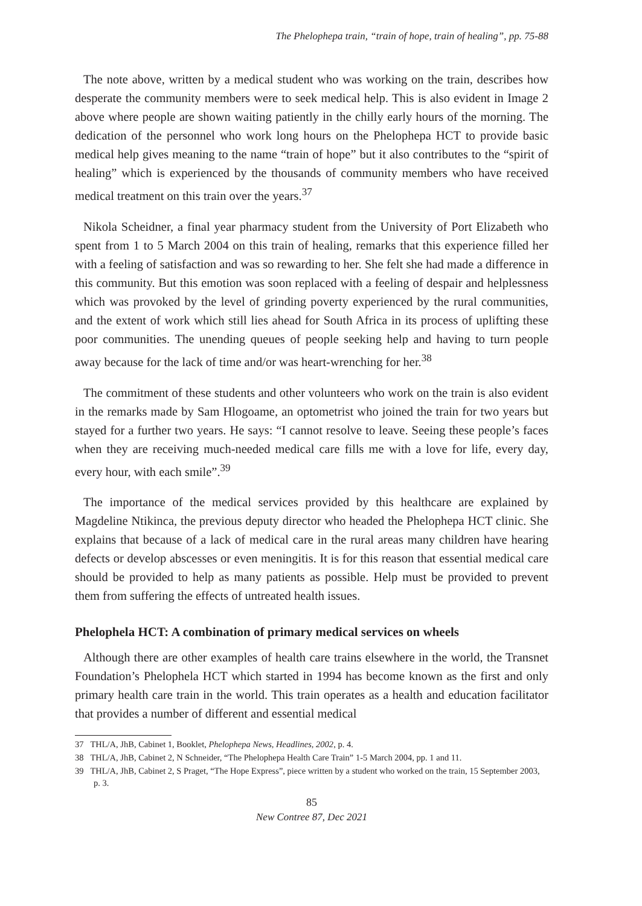The Phelophepa train, “train of hope, train of healing”, pp. 75-88
The note above, written by a medical student who was working on the train, describes how desperate the community members were to seek medical help. This is also evident in Image 2 above where people are shown waiting patiently in the chilly early hours of the morning. The dedication of the personnel who work long hours on the Phelophepa HCT to provide basic medical help gives meaning to the name “train of hope” but it also contributes to the “spirit of healing” which is experienced by the thousands of community members who have received medical treatment on this train over the years.<sup>37</sup>
Nikola Scheidner, a final year pharmacy student from the University of Port Elizabeth who spent from 1 to 5 March 2004 on this train of healing, remarks that this experience filled her with a feeling of satisfaction and was so rewarding to her. She felt she had made a difference in this community. But this emotion was soon replaced with a feeling of despair and helplessness which was provoked by the level of grinding poverty experienced by the rural communities, and the extent of work which still lies ahead for South Africa in its process of uplifting these poor communities. The unending queues of people seeking help and having to turn people away because for the lack of time and/or was heart-wrenching for her.<sup>38</sup>
The commitment of these students and other volunteers who work on the train is also evident in the remarks made by Sam Hlogoame, an optometrist who joined the train for two years but stayed for a further two years. He says: “I cannot resolve to leave. Seeing these people’s faces when they are receiving much-needed medical care fills me with a love for life, every day, every hour, with each smile”.<sup>39</sup>
The importance of the medical services provided by this healthcare are explained by Magdeline Ntikinca, the previous deputy director who headed the Phelophepa HCT clinic. She explains that because of a lack of medical care in the rural areas many children have hearing defects or develop abscesses or even meningitis. It is for this reason that essential medical care should be provided to help as many patients as possible. Help must be provided to prevent them from suffering the effects of untreated health issues.
Phelophela HCT: A combination of primary medical services on wheels
Although there are other examples of health care trains elsewhere in the world, the Transnet Foundation’s Phelophela HCT which started in 1994 has become known as the first and only primary health care train in the world. This train operates as a health and education facilitator that provides a number of different and essential medical
37 THL/A, JhB, Cabinet 1, Booklet, Phelophepa News, Headlines, 2002, p. 4.
38 THL/A, JhB, Cabinet 2, N Schneider, “The Phelophepa Health Care Train” 1-5 March 2004, pp. 1 and 11.
39 THL/A, JhB, Cabinet 2, S Praget, “The Hope Express”, piece written by a student who worked on the train, 15 September 2003, p. 3.
85
New Contree 87, Dec 2021